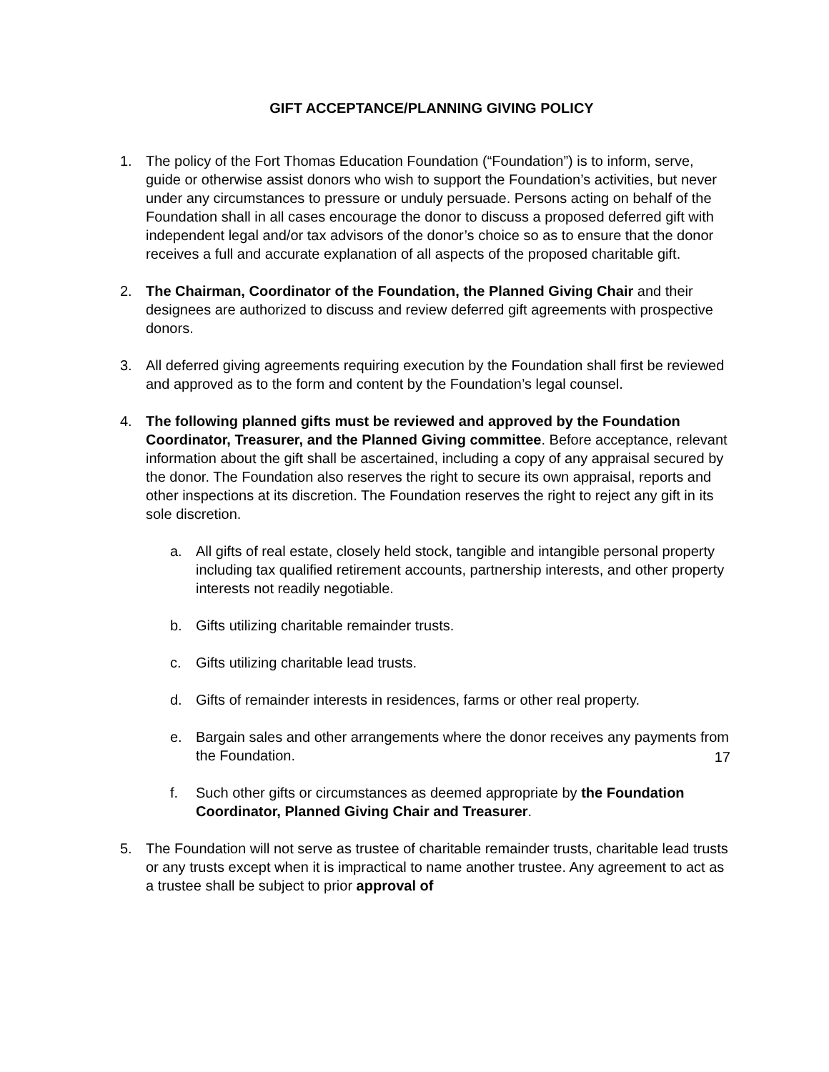GIFT ACCEPTANCE/PLANNING GIVING POLICY
1. The policy of the Fort Thomas Education Foundation (“Foundation”) is to inform, serve, guide or otherwise assist donors who wish to support the Foundation’s activities, but never under any circumstances to pressure or unduly persuade. Persons acting on behalf of the Foundation shall in all cases encourage the donor to discuss a proposed deferred gift with independent legal and/or tax advisors of the donor’s choice so as to ensure that the donor receives a full and accurate explanation of all aspects of the proposed charitable gift.
2. The Chairman, Coordinator of the Foundation, the Planned Giving Chair and their designees are authorized to discuss and review deferred gift agreements with prospective donors.
3. All deferred giving agreements requiring execution by the Foundation shall first be reviewed and approved as to the form and content by the Foundation’s legal counsel.
4. The following planned gifts must be reviewed and approved by the Foundation Coordinator, Treasurer, and the Planned Giving committee. Before acceptance, relevant information about the gift shall be ascertained, including a copy of any appraisal secured by the donor. The Foundation also reserves the right to secure its own appraisal, reports and other inspections at its discretion. The Foundation reserves the right to reject any gift in its sole discretion.
a. All gifts of real estate, closely held stock, tangible and intangible personal property including tax qualified retirement accounts, partnership interests, and other property interests not readily negotiable.
b. Gifts utilizing charitable remainder trusts.
c. Gifts utilizing charitable lead trusts.
d. Gifts of remainder interests in residences, farms or other real property.
e. Bargain sales and other arrangements where the donor receives any payments from the Foundation.
f. Such other gifts or circumstances as deemed appropriate by the Foundation Coordinator, Planned Giving Chair and Treasurer.
5. The Foundation will not serve as trustee of charitable remainder trusts, charitable lead trusts or any trusts except when it is impractical to name another trustee. Any agreement to act as a trustee shall be subject to prior approval of
17